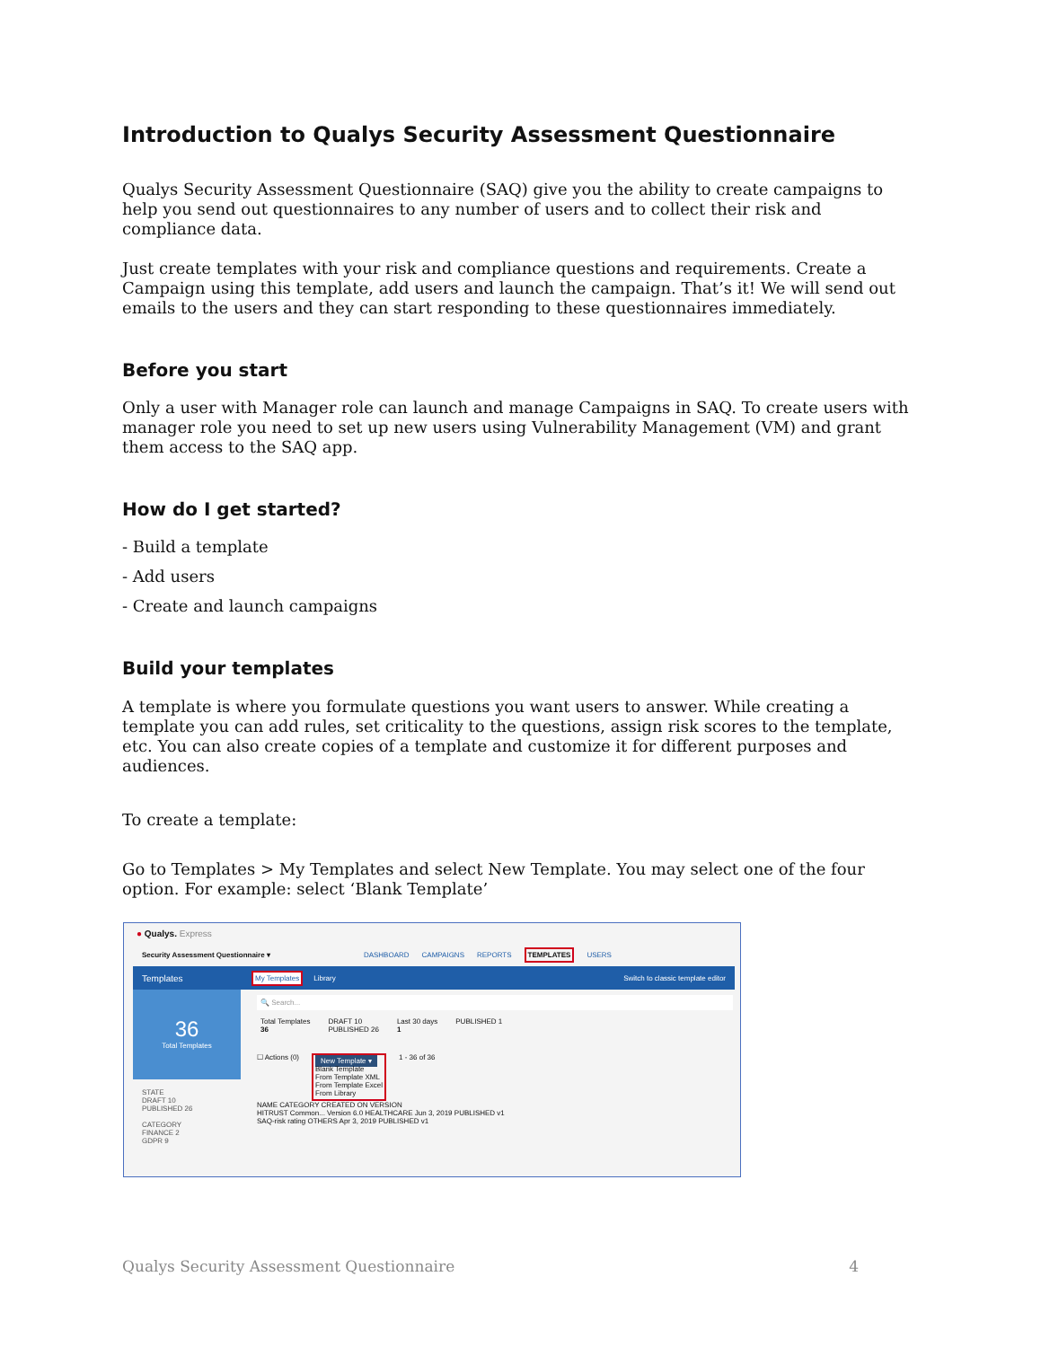Introduction to Qualys Security Assessment Questionnaire
Qualys Security Assessment Questionnaire (SAQ) give you the ability to create campaigns to help you send out questionnaires to any number of users and to collect their risk and compliance data.
Just create templates with your risk and compliance questions and requirements. Create a Campaign using this template, add users and launch the campaign. That’s it! We will send out emails to the users and they can start responding to these questionnaires immediately.
Before you start
Only a user with Manager role can launch and manage Campaigns in SAQ. To create users with manager role you need to set up new users using Vulnerability Management (VM) and grant them access to the SAQ app.
How do I get started?
- Build a template
- Add users
- Create and launch campaigns
Build your templates
A template is where you formulate questions you want users to answer. While creating a template you can add rules, set criticality to the questions, assign risk scores to the template, etc. You can also create copies of a template and customize it for different purposes and audiences.
To create a template:
Go to Templates > My Templates and select New Template. You may select one of the four option. For example: select ‘Blank Template’
● Qualys. Express
Security Assessment Questionnaire ▾ DASHBOARD CAMPAIGNS REPORTS TEMPLATES USERS
Templates My Templates Library Switch to classic template editor
36
Total Templates
STATE
DRAFT 10
PUBLISHED 26
CATEGORY
FINANCE 2
GDPR 9
🔍 Search...
Total Templates
36 DRAFT 10
PUBLISHED 26 Last 30 days
1 PUBLISHED 1
☐ Actions (0) New Template ▾
Blank Template
From Template XML
From Template Excel
From Library 1 - 36 of 36
NAME CATEGORY CREATED ON VERSION
HITRUST Common... Version 6.0 HEALTHCARE Jun 3, 2019 PUBLISHED v1
SAQ-risk rating OTHERS Apr 3, 2019 PUBLISHED v1
Qualys Security Assessment Questionnaire 4